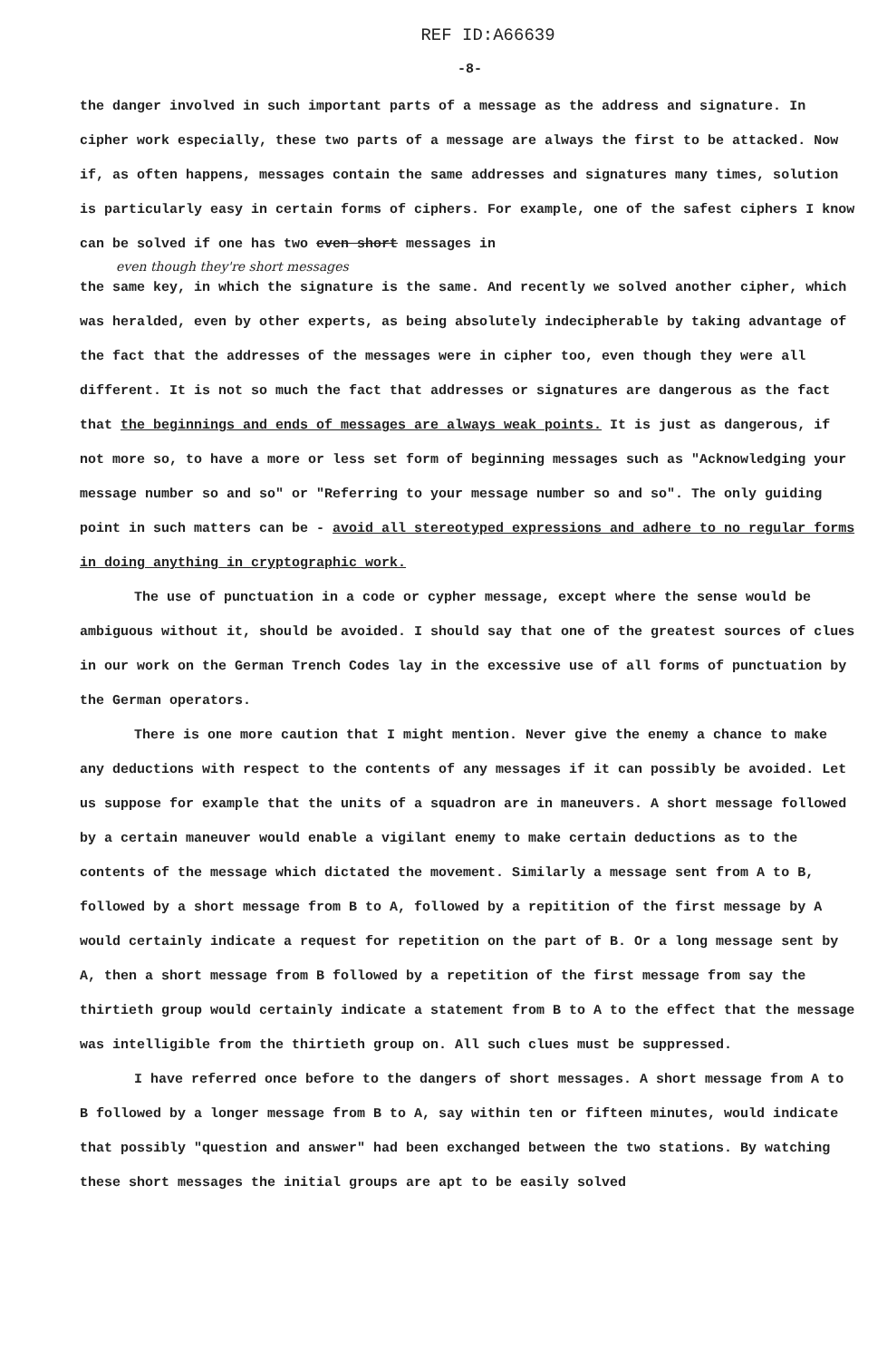REF ID:A66639
-8-
the danger involved in such important parts of a message as the address and signature. In cipher work especially, these two parts of a message are always the first to be attacked. Now if, as often happens, messages contain the same addresses and signatures many times, solution is particularly easy in certain forms of ciphers. For example, one of the safest ciphers I know can be solved if one has two even short messages in
even though they're short messages
the same key, in which the signature is the same. And recently we solved another cipher, which was heralded, even by other experts, as being absolutely indecipherable by taking advantage of the fact that the addresses of the messages were in cipher too, even though they were all different. It is not so much the fact that addresses or signatures are dangerous as the fact that the beginnings and ends of messages are always weak points. It is just as dangerous, if not more so, to have a more or less set form of beginning messages such as "Acknowledging your message number so and so" or "Referring to your message number so and so". The only guiding point in such matters can be - avoid all stereotyped expressions and adhere to no regular forms in doing anything in cryptographic work.
The use of punctuation in a code or cypher message, except where the sense would be ambiguous without it, should be avoided. I should say that one of the greatest sources of clues in our work on the German Trench Codes lay in the excessive use of all forms of punctuation by the German operators.
There is one more caution that I might mention. Never give the enemy a chance to make any deductions with respect to the contents of any messages if it can possibly be avoided. Let us suppose for example that the units of a squadron are in maneuvers. A short message followed by a certain maneuver would enable a vigilant enemy to make certain deductions as to the contents of the message which dictated the movement. Similarly a message sent from A to B, followed by a short message from B to A, followed by a repitition of the first message by A would certainly indicate a request for repetition on the part of B. Or a long message sent by A, then a short message from B followed by a repetition of the first message from say the thirtieth group would certainly indicate a statement from B to A to the effect that the message was intelligible from the thirtieth group on. All such clues must be suppressed.
I have referred once before to the dangers of short messages. A short message from A to B followed by a longer message from B to A, say within ten or fifteen minutes, would indicate that possibly "question and answer" had been exchanged between the two stations. By watching these short messages the initial groups are apt to be easily solved